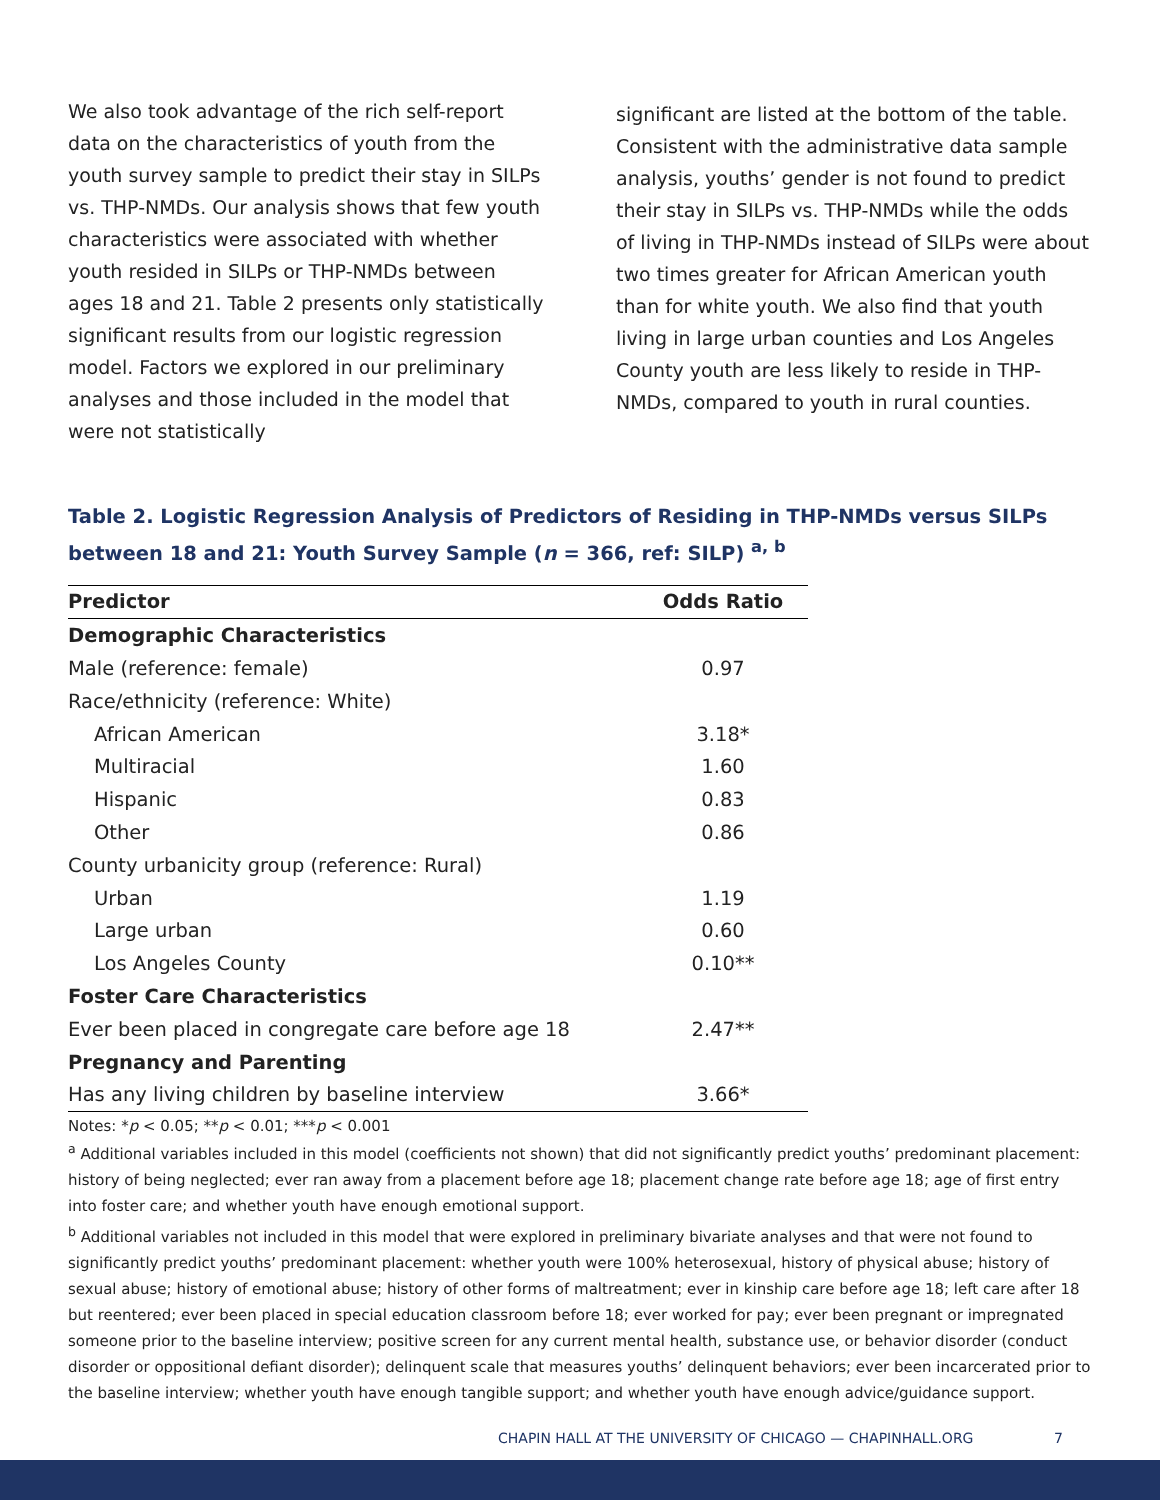We also took advantage of the rich self-report data on the characteristics of youth from the youth survey sample to predict their stay in SILPs vs. THP-NMDs. Our analysis shows that few youth characteristics were associated with whether youth resided in SILPs or THP-NMDs between ages 18 and 21. Table 2 presents only statistically significant results from our logistic regression model. Factors we explored in our preliminary analyses and those included in the model that were not statistically
significant are listed at the bottom of the table. Consistent with the administrative data sample analysis, youths’ gender is not found to predict their stay in SILPs vs. THP-NMDs while the odds of living in THP-NMDs instead of SILPs were about two times greater for African American youth than for white youth. We also find that youth living in large urban counties and Los Angeles County youth are less likely to reside in THP-NMDs, compared to youth in rural counties.
Table 2. Logistic Regression Analysis of Predictors of Residing in THP-NMDs versus SILPs between 18 and 21: Youth Survey Sample (n = 366, ref: SILP) <sup>a, b</sup>
| Predictor | Odds Ratio |
| --- | --- |
| Demographic Characteristics | |
| Male (reference: female) | 0.97 |
| Race/ethnicity (reference: White) | |
| African American | 3.18* |
| Multiracial | 1.60 |
| Hispanic | 0.83 |
| Other | 0.86 |
| County urbanicity group (reference: Rural) | |
| Urban | 1.19 |
| Large urban | 0.60 |
| Los Angeles County | 0.10** |
| Foster Care Characteristics | |
| Ever been placed in congregate care before age 18 | 2.47** |
| Pregnancy and Parenting | |
| Has any living children by baseline interview | 3.66* |
Notes: *p < 0.05; **p < 0.01; ***p < 0.001
<sup>a</sup> Additional variables included in this model (coefficients not shown) that did not significantly predict youths’ predominant placement: history of being neglected; ever ran away from a placement before age 18; placement change rate before age 18; age of first entry into foster care; and whether youth have enough emotional support.
<sup>b</sup> Additional variables not included in this model that were explored in preliminary bivariate analyses and that were not found to significantly predict youths’ predominant placement: whether youth were 100% heterosexual, history of physical abuse; history of sexual abuse; history of emotional abuse; history of other forms of maltreatment; ever in kinship care before age 18; left care after 18 but reentered; ever been placed in special education classroom before 18; ever worked for pay; ever been pregnant or impregnated someone prior to the baseline interview; positive screen for any current mental health, substance use, or behavior disorder (conduct disorder or oppositional defiant disorder); delinquent scale that measures youths’ delinquent behaviors; ever been incarcerated prior to the baseline interview; whether youth have enough tangible support; and whether youth have enough advice/guidance support.
CHAPIN HALL AT THE UNIVERSITY OF CHICAGO — CHAPINHALL.ORG 7